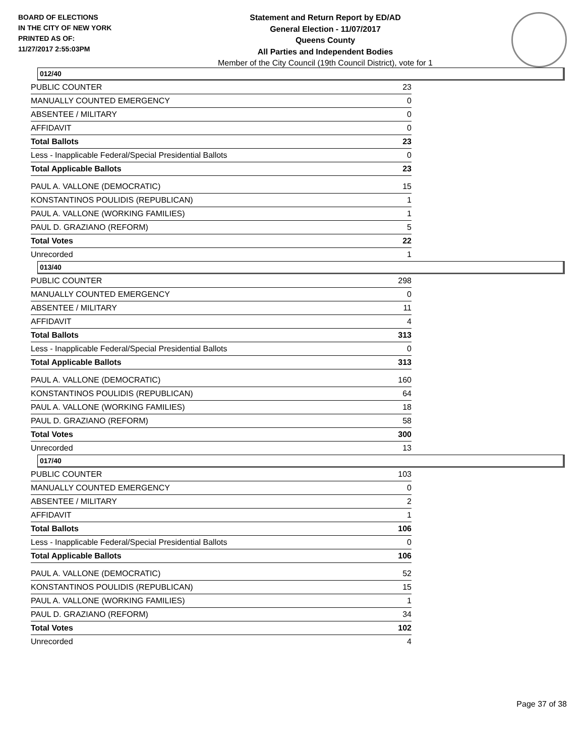BOARD OF ELECTIONS
IN THE CITY OF NEW YORK
PRINTED AS OF:
11/27/2017 2:55:03PM
Statement and Return Report by ED/AD
General Election - 11/07/2017
Queens County
All Parties and Independent Bodies
Member of the City Council (19th Council District), vote for 1
012/40
| PUBLIC COUNTER | 23 |
| MANUALLY COUNTED EMERGENCY | 0 |
| ABSENTEE / MILITARY | 0 |
| AFFIDAVIT | 0 |
| Total Ballots | 23 |
| Less - Inapplicable Federal/Special Presidential Ballots | 0 |
| Total Applicable Ballots | 23 |
| PAUL A. VALLONE (DEMOCRATIC) | 15 |
| KONSTANTINOS POULIDIS (REPUBLICAN) | 1 |
| PAUL A. VALLONE (WORKING FAMILIES) | 1 |
| PAUL D. GRAZIANO (REFORM) | 5 |
| Total Votes | 22 |
| Unrecorded | 1 |
013/40
| PUBLIC COUNTER | 298 |
| MANUALLY COUNTED EMERGENCY | 0 |
| ABSENTEE / MILITARY | 11 |
| AFFIDAVIT | 4 |
| Total Ballots | 313 |
| Less - Inapplicable Federal/Special Presidential Ballots | 0 |
| Total Applicable Ballots | 313 |
| PAUL A. VALLONE (DEMOCRATIC) | 160 |
| KONSTANTINOS POULIDIS (REPUBLICAN) | 64 |
| PAUL A. VALLONE (WORKING FAMILIES) | 18 |
| PAUL D. GRAZIANO (REFORM) | 58 |
| Total Votes | 300 |
| Unrecorded | 13 |
017/40
| PUBLIC COUNTER | 103 |
| MANUALLY COUNTED EMERGENCY | 0 |
| ABSENTEE / MILITARY | 2 |
| AFFIDAVIT | 1 |
| Total Ballots | 106 |
| Less - Inapplicable Federal/Special Presidential Ballots | 0 |
| Total Applicable Ballots | 106 |
| PAUL A. VALLONE (DEMOCRATIC) | 52 |
| KONSTANTINOS POULIDIS (REPUBLICAN) | 15 |
| PAUL A. VALLONE (WORKING FAMILIES) | 1 |
| PAUL D. GRAZIANO (REFORM) | 34 |
| Total Votes | 102 |
| Unrecorded | 4 |
Page 37 of 38